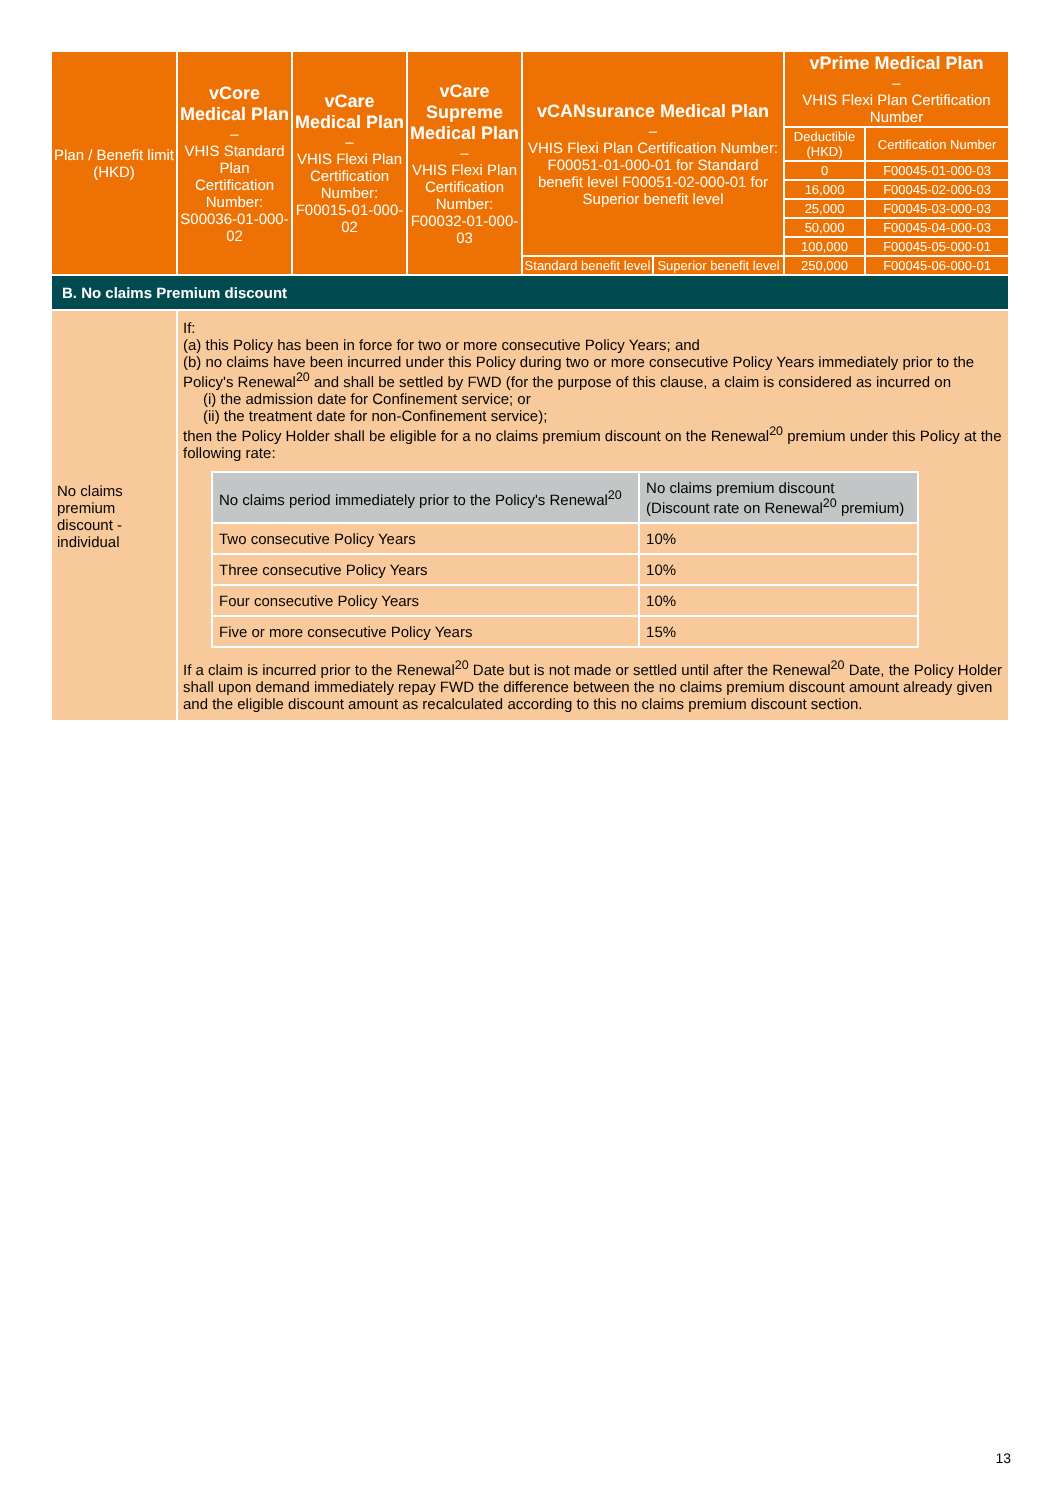| Plan / Benefit limit (HKD) | vCore Medical Plan – VHIS Standard Plan Certification Number: S00036-01-000-02 | vCare Medical Plan – VHIS Flexi Plan Certification Number: F00015-01-000-02 | vCare Supreme Medical Plan – VHIS Flexi Plan Certification Number: F00032-01-000-03 | vCANsurance Medical Plan – VHIS Flexi Plan Certification Number: F00051-01-000-01 for Standard benefit level F00051-02-000-01 for Superior benefit level | | vPrime Medical Plan – VHIS Flexi Plan Certification Number | |
| | | | | | | Deductible (HKD) | Certification Number |
| | | | | | | 0 | F00045-01-000-03 |
| | | | | | | 16,000 | F00045-02-000-03 |
| | | | | | | 25,000 | F00045-03-000-03 |
| | | | | | | 50,000 | F00045-04-000-03 |
| | | | | | | 100,000 | F00045-05-000-01 |
| | | | | Standard benefit level | Superior benefit level | 250,000 | F00045-06-000-01 |
| B. No claims Premium discount | | | | | | | |
| No claims premium discount - individual | If: (a) this Policy has been in force for two or more consecutive Policy Years; and (b) no claims have been incurred under this Policy during two or more consecutive Policy Years immediately prior to the Policy's Renewal<sup>20</sup> and shall be settled by FWD (for the purpose of this clause, a claim is considered as incurred on (i) the admission date for Confinement service; or (ii) the treatment date for non-Confinement service); then the Policy Holder shall be eligible for a no claims premium discount on the Renewal<sup>20</sup> premium under this Policy at the following rate: / No claims period immediately prior to the Policy's Renewal<sup>20</sup> / No claims premium discount (Discount rate on Renewal<sup>20</sup> premium) / / --- / --- / / Two consecutive Policy Years / 10% / / Three consecutive Policy Years / 10% / / Four consecutive Policy Years / 10% / / Five or more consecutive Policy Years / 15% / If a claim is incurred prior to the Renewal<sup>20</sup> Date but is not made or settled until after the Renewal<sup>20</sup> Date, the Policy Holder shall upon demand immediately repay FWD the difference between the no claims premium discount amount already given and the eligible discount amount as recalculated according to this no claims premium discount section. | | | | | | |
13